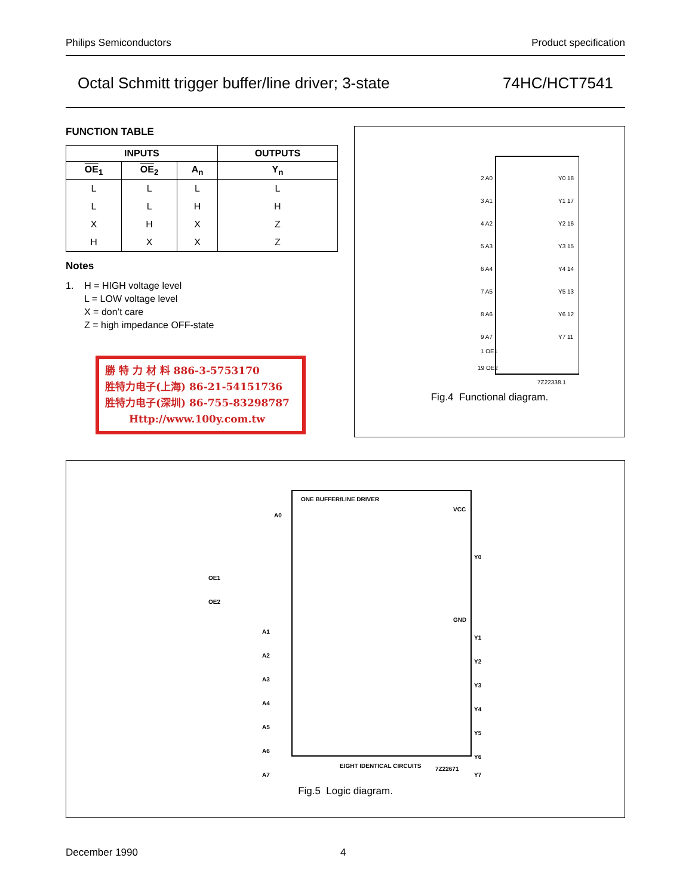Philips Semiconductors Product specification
Octal Schmitt trigger buffer/line driver; 3-state 74HC/HCT7541
FUNCTION TABLE
| INPUTS | | | OUTPUTS |
| --- | --- | --- | --- |
| OE<sub>1</sub> | OE<sub>2</sub> | A<sub>n</sub> | Y<sub>n</sub> |
| L | L | L | L |
| L | L | H | H |
| X | H | X | Z |
| H | X | X | Z |
Notes
1. H = HIGH voltage level
L = LOW voltage level
X = don’t care
Z = high impedance OFF-state
勝 特 力 材 料 886-3-5753170
胜特力电子(上海) 86-21-54151736
胜特力电子(深圳) 86-755-83298787
Http://www.100y.com.tw
2 A0
3 A1
4 A2
5 A3
6 A4
7 A5
8 A6
9 A7
Y0 18
Y1 17
Y2 16
Y3 15
Y4 14
Y5 13
Y6 12
Y7 11
1 OE1
19 OE2
7Z22338.1
Fig.4 Functional diagram.
ONE BUFFER/LINE DRIVER
VCC
GND
A0
OE1
OE2
Y0
A1
A2
A3
A4
A5
A6
A7
Y1
Y2
Y3
Y4
Y5
Y6
Y7
EIGHT IDENTICAL CIRCUITS
7Z22671
Fig.5 Logic diagram.
December 1990 4